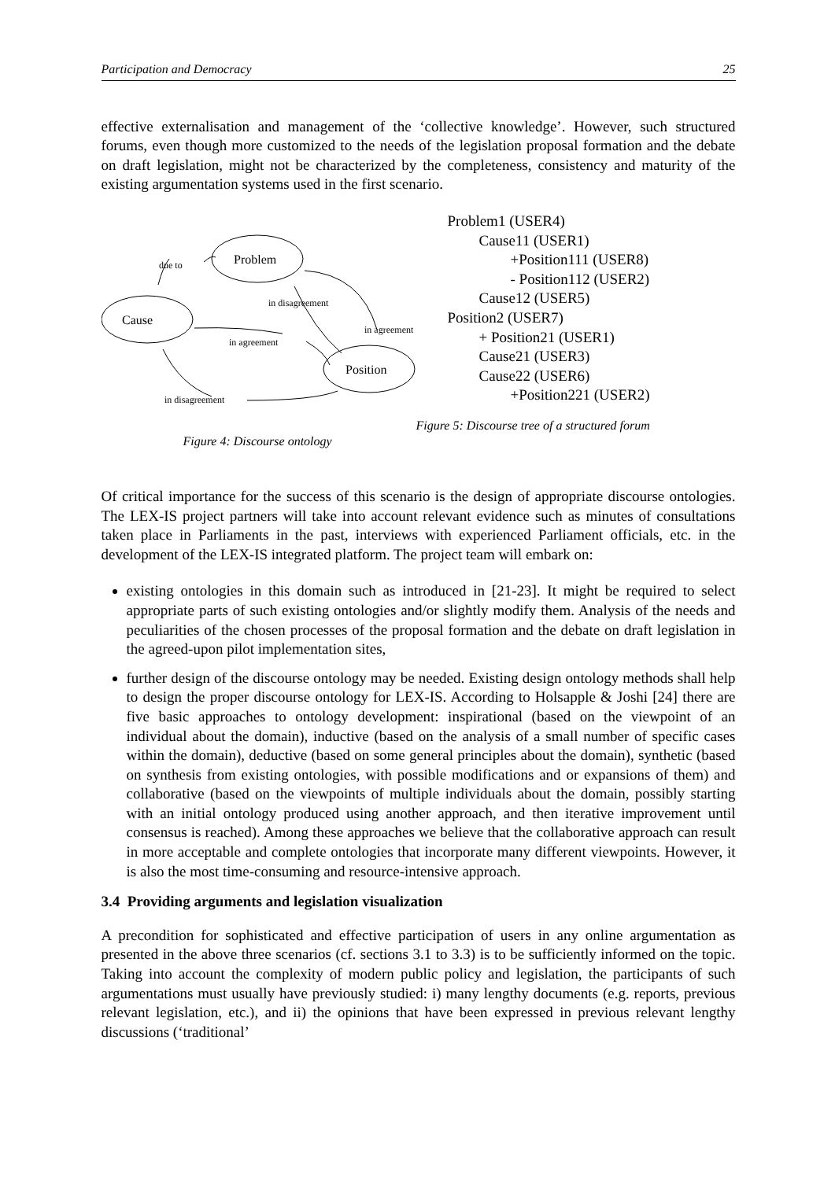Participation and Democracy 25
effective externalisation and management of the ‘collective knowledge’. However, such structured forums, even though more customized to the needs of the legislation proposal formation and the debate on draft legislation, might not be characterized by the completeness, consistency and maturity of the existing argumentation systems used in the first scenario.
Problem
Cause
Position
due to
in disagreement
in agreement
in agreement
in disagreement
Figure 4: Discourse ontology
Problem1 (USER4)
Cause11 (USER1)
+Position111 (USER8)
- Position112 (USER2)
Cause12 (USER5)
Position2 (USER7)
+ Position21 (USER1)
Cause21 (USER3)
Cause22 (USER6)
+Position221 (USER2)
Figure 5: Discourse tree of a structured forum
Of critical importance for the success of this scenario is the design of appropriate discourse ontologies. The LEX-IS project partners will take into account relevant evidence such as minutes of consultations taken place in Parliaments in the past, interviews with experienced Parliament officials, etc. in the development of the LEX-IS integrated platform. The project team will embark on:
existing ontologies in this domain such as introduced in [21-23]. It might be required to select appropriate parts of such existing ontologies and/or slightly modify them. Analysis of the needs and peculiarities of the chosen processes of the proposal formation and the debate on draft legislation in the agreed-upon pilot implementation sites,
further design of the discourse ontology may be needed. Existing design ontology methods shall help to design the proper discourse ontology for LEX-IS. According to Holsapple & Joshi [24] there are five basic approaches to ontology development: inspirational (based on the viewpoint of an individual about the domain), inductive (based on the analysis of a small number of specific cases within the domain), deductive (based on some general principles about the domain), synthetic (based on synthesis from existing ontologies, with possible modifications and or expansions of them) and collaborative (based on the viewpoints of multiple individuals about the domain, possibly starting with an initial ontology produced using another approach, and then iterative improvement until consensus is reached). Among these approaches we believe that the collaborative approach can result in more acceptable and complete ontologies that incorporate many different viewpoints. However, it is also the most time-consuming and resource-intensive approach.
3.4 Providing arguments and legislation visualization
A precondition for sophisticated and effective participation of users in any online argumentation as presented in the above three scenarios (cf. sections 3.1 to 3.3) is to be sufficiently informed on the topic. Taking into account the complexity of modern public policy and legislation, the participants of such argumentations must usually have previously studied: i) many lengthy documents (e.g. reports, previous relevant legislation, etc.), and ii) the opinions that have been expressed in previous relevant lengthy discussions (‘traditional’